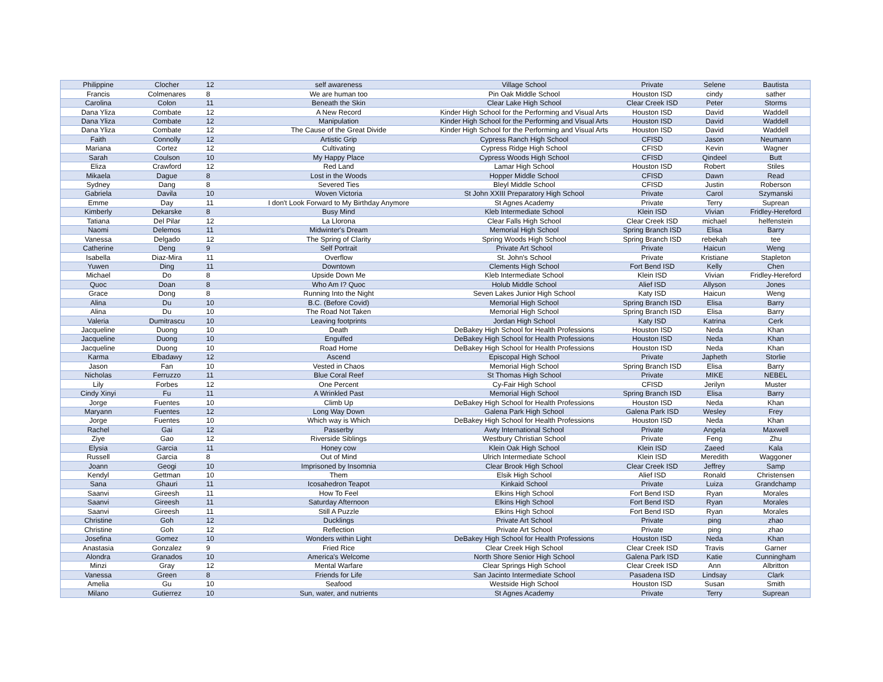| Philippine | Clocher | 12 | self awareness | Village School | Private | Selene | Bautista |
| Francis | Colmenares | 8 | We are human too | Pin Oak Middle School | Houston ISD | cindy | sather |
| Carolina | Colon | 11 | Beneath the Skin | Clear Lake High School | Clear Creek ISD | Peter | Storms |
| Dana Yliza | Combate | 12 | A New Record | Kinder High School for the Performing and Visual Arts | Houston ISD | David | Waddell |
| Dana Yliza | Combate | 12 | Manipulation | Kinder High School for the Performing and Visual Arts | Houston ISD | David | Waddell |
| Dana Yliza | Combate | 12 | The Cause of the Great Divide | Kinder High School for the Performing and Visual Arts | Houston ISD | David | Waddell |
| Faith | Connolly | 12 | Artistic Grip | Cypress Ranch High School | CFISD | Jason | Neumann |
| Mariana | Cortez | 12 | Cultivating | Cypress Ridge High School | CFISD | Kevin | Wagner |
| Sarah | Coulson | 10 | My Happy Place | Cypress Woods High School | CFISD | Qindeel | Butt |
| Eliza | Crawford | 12 | Red Land | Lamar High School | Houston ISD | Robert | Stiles |
| Mikaela | Dague | 8 | Lost in the Woods | Hopper Middle School | CFISD | Dawn | Read |
| Sydney | Dang | 8 | Severed Ties | Bleyl Middle School | CFISD | Justin | Roberson |
| Gabriela | Davila | 10 | Woven Victoria | St John XXIII Preparatory High School | Private | Carol | Szymanski |
| Emme | Day | 11 | I don't Look Forward to My Birthday Anymore | St Agnes Academy | Private | Terry | Suprean |
| Kimberly | Dekarske | 8 | Busy Mind | Kleb Intermediate School | Klein ISD | Vivian | Fridley-Hereford |
| Tatiana | Del Pilar | 12 | La Llorona | Clear Falls High School | Clear Creek ISD | michael | helfenstein |
| Naomi | Delemos | 11 | Midwinter's Dream | Memorial High School | Spring Branch ISD | Elisa | Barry |
| Vanessa | Delgado | 12 | The Spring of Clarity | Spring Woods High School | Spring Branch ISD | rebekah | tee |
| Catherine | Deng | 9 | Self Portrait | Private Art School | Private | Haicun | Weng |
| Isabella | Diaz-Mira | 11 | Overflow | St. John's School | Private | Kristiane | Stapleton |
| Yuwen | Ding | 11 | Downtown | Clements High School | Fort Bend ISD | Kelly | Chen |
| Michael | Do | 8 | Upside Down Me | Kleb Intermediate School | Klein ISD | Vivian | Fridley-Hereford |
| Quoc | Doan | 8 | Who Am I? Quoc | Holub Middle School | Alief ISD | Allyson | Jones |
| Grace | Dong | 8 | Running Into the Night | Seven Lakes Junior High School | Katy ISD | Haicun | Weng |
| Alina | Du | 10 | B.C. (Before Covid) | Memorial High School | Spring Branch ISD | Elisa | Barry |
| Alina | Du | 10 | The Road Not Taken | Memorial High School | Spring Branch ISD | Elisa | Barry |
| Valeria | Dumitrascu | 10 | Leaving footprints | Jordan High School | Katy ISD | Katrina | Cerk |
| Jacqueline | Duong | 10 | Death | DeBakey High School for Health Professions | Houston ISD | Neda | Khan |
| Jacqueline | Duong | 10 | Engulfed | DeBakey High School for Health Professions | Houston ISD | Neda | Khan |
| Jacqueline | Duong | 10 | Road Home | DeBakey High School for Health Professions | Houston ISD | Neda | Khan |
| Karma | Elbadawy | 12 | Ascend | Episcopal High School | Private | Japheth | Storlie |
| Jason | Fan | 10 | Vested in Chaos | Memorial High School | Spring Branch ISD | Elisa | Barry |
| Nicholas | Ferruzzo | 11 | Blue Coral Reef | St Thomas High School | Private | MIKE | NEBEL |
| Lily | Forbes | 12 | One Percent | Cy-Fair High School | CFISD | Jerilyn | Muster |
| Cindy Xinyi | Fu | 11 | A Wrinkled Past | Memorial High School | Spring Branch ISD | Elisa | Barry |
| Jorge | Fuentes | 10 | Climb Up | DeBakey High School for Health Professions | Houston ISD | Neda | Khan |
| Maryann | Fuentes | 12 | Long Way Down | Galena Park High School | Galena Park ISD | Wesley | Frey |
| Jorge | Fuentes | 10 | Which way is Which | DeBakey High School for Health Professions | Houston ISD | Neda | Khan |
| Rachel | Gai | 12 | Passerby | Awty International School | Private | Angela | Maxwell |
| Ziye | Gao | 12 | Riverside Siblings | Westbury Christian School | Private | Feng | Zhu |
| Elysia | Garcia | 11 | Honey cow | Klein Oak High School | Klein ISD | Zaeed | Kala |
| Russell | Garcia | 8 | Out of Mind | Ulrich Intermediate School | Klein ISD | Meredith | Waggoner |
| Joann | Geogi | 10 | Imprisoned by Insomnia | Clear Brook High School | Clear Creek ISD | Jeffrey | Samp |
| Kendyl | Gettman | 10 | Them | Elsik High School | Alief ISD | Ronald | Christensen |
| Sana | Ghauri | 11 | Icosahedron Teapot | Kinkaid School | Private | Luiza | Grandchamp |
| Saanvi | Gireesh | 11 | How To Feel | Elkins High School | Fort Bend ISD | Ryan | Morales |
| Saanvi | Gireesh | 11 | Saturday Afternoon | Elkins High School | Fort Bend ISD | Ryan | Morales |
| Saanvi | Gireesh | 11 | Still A Puzzle | Elkins High School | Fort Bend ISD | Ryan | Morales |
| Christine | Goh | 12 | Ducklings | Private Art School | Private | ping | zhao |
| Christine | Goh | 12 | Reflection | Private Art School | Private | ping | zhao |
| Josefina | Gomez | 10 | Wonders within Light | DeBakey High School for Health Professions | Houston ISD | Neda | Khan |
| Anastasia | Gonzalez | 9 | Fried Rice | Clear Creek High School | Clear Creek ISD | Travis | Garner |
| Alondra | Granados | 10 | America's Welcome | North Shore Senior High School | Galena Park ISD | Katie | Cunningham |
| Minzi | Gray | 12 | Mental Warfare | Clear Springs High School | Clear Creek ISD | Ann | Albritton |
| Vanessa | Green | 8 | Friends for Life | San Jacinto Intermediate School | Pasadena ISD | Lindsay | Clark |
| Amelia | Gu | 10 | Seafood | Westside High School | Houston ISD | Susan | Smith |
| Milano | Gutierrez | 10 | Sun, water, and nutrients | St Agnes Academy | Private | Terry | Suprean |